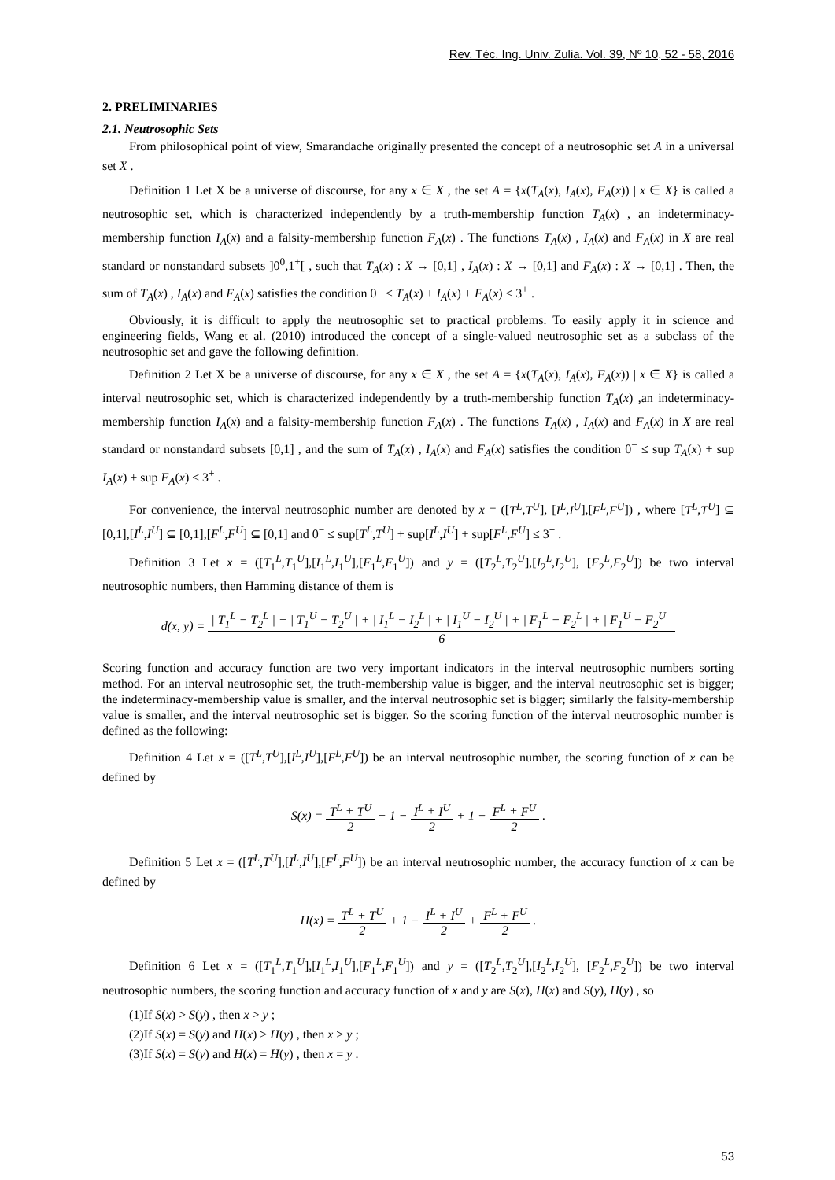Rev. Téc. Ing. Univ. Zulia. Vol. 39, Nº 10, 52 - 58, 2016
2. PRELIMINARIES
2.1. Neutrosophic Sets
From philosophical point of view, Smarandache originally presented the concept of a neutrosophic set A in a universal set X .
Definition 1 Let X be a universe of discourse, for any x ∈ X , the set A = {x(T<sub>A</sub>(x), I<sub>A</sub>(x), F<sub>A</sub>(x)) | x ∈ X} is called a neutrosophic set, which is characterized independently by a truth-membership function T<sub>A</sub>(x) , an indeterminacy-membership function I<sub>A</sub>(x) and a falsity-membership function F<sub>A</sub>(x) . The functions T<sub>A</sub>(x) , I<sub>A</sub>(x) and F<sub>A</sub>(x) in X are real standard or nonstandard subsets ]0<sup>0</sup>,1<sup>+</sup>[ , such that T<sub>A</sub>(x) : X → [0,1] , I<sub>A</sub>(x) : X → [0,1] and F<sub>A</sub>(x) : X → [0,1] . Then, the sum of T<sub>A</sub>(x) , I<sub>A</sub>(x) and F<sub>A</sub>(x) satisfies the condition 0<sup>−</sup> ≤ T<sub>A</sub>(x) + I<sub>A</sub>(x) + F<sub>A</sub>(x) ≤ 3<sup>+</sup> .
Obviously, it is difficult to apply the neutrosophic set to practical problems. To easily apply it in science and engineering fields, Wang et al. (2010) introduced the concept of a single-valued neutrosophic set as a subclass of the neutrosophic set and gave the following definition.
Definition 2 Let X be a universe of discourse, for any x ∈ X , the set A = {x(T<sub>A</sub>(x), I<sub>A</sub>(x), F<sub>A</sub>(x)) | x ∈ X} is called a interval neutrosophic set, which is characterized independently by a truth-membership function T<sub>A</sub>(x) ,an indeterminacy-membership function I<sub>A</sub>(x) and a falsity-membership function F<sub>A</sub>(x) . The functions T<sub>A</sub>(x) , I<sub>A</sub>(x) and F<sub>A</sub>(x) in X are real standard or nonstandard subsets [0,1] , and the sum of T<sub>A</sub>(x) , I<sub>A</sub>(x) and F<sub>A</sub>(x) satisfies the condition 0<sup>−</sup> ≤ sup T<sub>A</sub>(x) + sup I<sub>A</sub>(x) + sup F<sub>A</sub>(x) ≤ 3<sup>+</sup> .
For convenience, the interval neutrosophic number are denoted by x = ([T<sup>L</sup>,T<sup>U</sup>], [I<sup>L</sup>,I<sup>U</sup>],[F<sup>L</sup>,F<sup>U</sup>]) , where [T<sup>L</sup>,T<sup>U</sup>] ⊆ [0,1],[I<sup>L</sup>,I<sup>U</sup>] ⊆ [0,1],[F<sup>L</sup>,F<sup>U</sup>] ⊆ [0,1] and 0<sup>−</sup> ≤ sup[T<sup>L</sup>,T<sup>U</sup>] + sup[I<sup>L</sup>,I<sup>U</sup>] + sup[F<sup>L</sup>,F<sup>U</sup>] ≤ 3<sup>+</sup> .
Definition 3 Let x = ([T<sub>1</sub><sup>L</sup>,T<sub>1</sub><sup>U</sup>],[I<sub>1</sub><sup>L</sup>,I<sub>1</sub><sup>U</sup>],[F<sub>1</sub><sup>L</sup>,F<sub>1</sub><sup>U</sup>]) and y = ([T<sub>2</sub><sup>L</sup>,T<sub>2</sub><sup>U</sup>],[I<sub>2</sub><sup>L</sup>,I<sub>2</sub><sup>U</sup>], [F<sub>2</sub><sup>L</sup>,F<sub>2</sub><sup>U</sup>]) be two interval neutrosophic numbers, then Hamming distance of them is
d(x, y) = | T<sub>1</sub><sup>L</sup> − T<sub>2</sub><sup>L</sup> | + | T<sub>1</sub><sup>U</sup> − T<sub>2</sub><sup>U</sup> | + | I<sub>1</sub><sup>L</sup> − I<sub>2</sub><sup>L</sup> | + | I<sub>1</sub><sup>U</sup> − I<sub>2</sub><sup>U</sup> | + | F<sub>1</sub><sup>L</sup> − F<sub>2</sub><sup>L</sup> | + | F<sub>1</sub><sup>U</sup> − F<sub>2</sub><sup>U</sup> | 6
Scoring function and accuracy function are two very important indicators in the interval neutrosophic numbers sorting method. For an interval neutrosophic set, the truth-membership value is bigger, and the interval neutrosophic set is bigger; the indeterminacy-membership value is smaller, and the interval neutrosophic set is bigger; similarly the falsity-membership value is smaller, and the interval neutrosophic set is bigger. So the scoring function of the interval neutrosophic number is defined as the following:
Definition 4 Let x = ([T<sup>L</sup>,T<sup>U</sup>],[I<sup>L</sup>,I<sup>U</sup>],[F<sup>L</sup>,F<sup>U</sup>]) be an interval neutrosophic number, the scoring function of x can be defined by
S(x) = T<sup>L</sup> + T<sup>U</sup> 2 + 1 − I<sup>L</sup> + I<sup>U</sup> 2 + 1 − F<sup>L</sup> + F<sup>U</sup> 2 .
Definition 5 Let x = ([T<sup>L</sup>,T<sup>U</sup>],[I<sup>L</sup>,I<sup>U</sup>],[F<sup>L</sup>,F<sup>U</sup>]) be an interval neutrosophic number, the accuracy function of x can be defined by
H(x) = T<sup>L</sup> + T<sup>U</sup> 2 + 1 − I<sup>L</sup> + I<sup>U</sup> 2 + F<sup>L</sup> + F<sup>U</sup> 2 .
Definition 6 Let x = ([T<sub>1</sub><sup>L</sup>,T<sub>1</sub><sup>U</sup>],[I<sub>1</sub><sup>L</sup>,I<sub>1</sub><sup>U</sup>],[F<sub>1</sub><sup>L</sup>,F<sub>1</sub><sup>U</sup>]) and y = ([T<sub>2</sub><sup>L</sup>,T<sub>2</sub><sup>U</sup>],[I<sub>2</sub><sup>L</sup>,I<sub>2</sub><sup>U</sup>], [F<sub>2</sub><sup>L</sup>,F<sub>2</sub><sup>U</sup>]) be two interval neutrosophic numbers, the scoring function and accuracy function of x and y are S(x), H(x) and S(y), H(y) , so
(1)If S(x) > S(y) , then x > y ;
(2)If S(x) = S(y) and H(x) > H(y) , then x > y ;
(3)If S(x) = S(y) and H(x) = H(y) , then x = y .
53